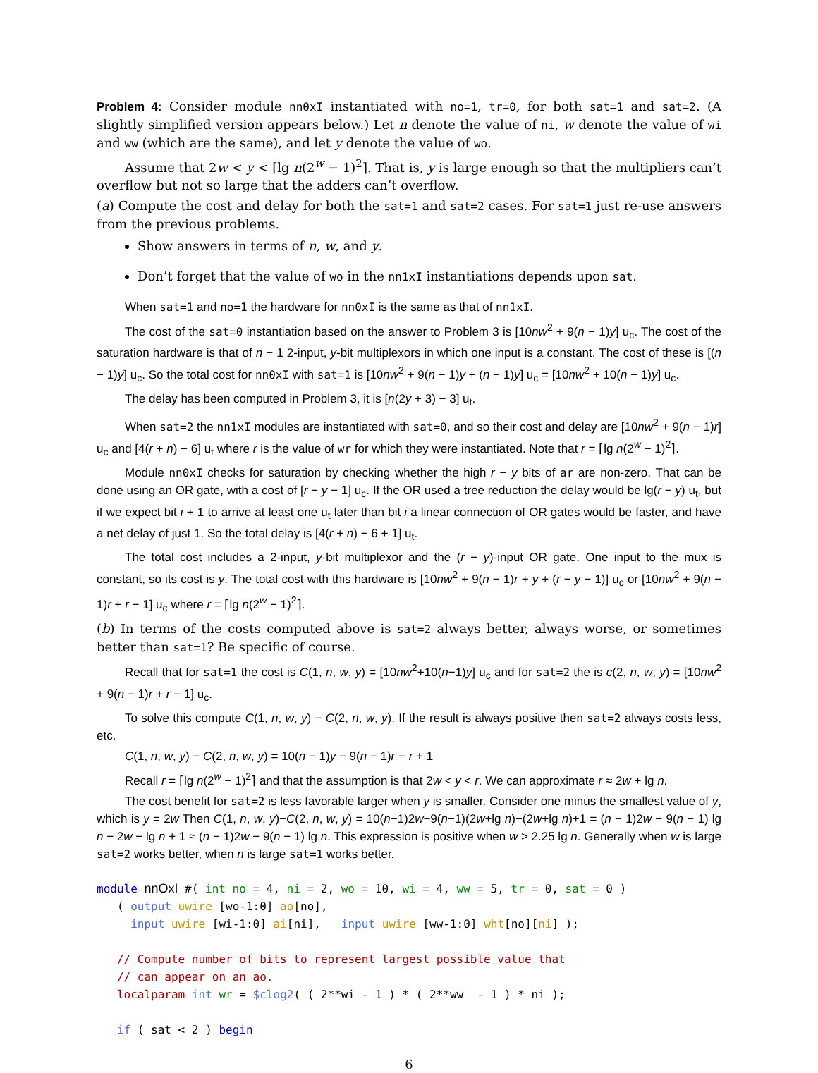Problem 4: Consider module nn0xI instantiated with no=1, tr=0, for both sat=1 and sat=2. (A slightly simplified version appears below.) Let n denote the value of ni, w denote the value of wi and ww (which are the same), and let y denote the value of wo.
Assume that 2w < y < ⌈lg n(2<sup>w</sup> − 1)<sup>2</sup>⌉. That is, y is large enough so that the multipliers can’t overflow but not so large that the adders can’t overflow.
(a) Compute the cost and delay for both the sat=1 and sat=2 cases. For sat=1 just re-use answers from the previous problems.
Show answers in terms of n, w, and y.
Don’t forget that the value of wo in the nn1xI instantiations depends upon sat.
When sat=1 and no=1 the hardware for nn0xI is the same as that of nn1xI.
The cost of the sat=0 instantiation based on the answer to Problem 3 is [10nw<sup>2</sup> + 9(n − 1)y] u<sub>c</sub>. The cost of the saturation hardware is that of n − 1 2-input, y-bit multiplexors in which one input is a constant. The cost of these is [(n − 1)y] u<sub>c</sub>. So the total cost for nn0xI with sat=1 is [10nw<sup>2</sup> + 9(n − 1)y + (n − 1)y] u<sub>c</sub> = [10nw<sup>2</sup> + 10(n − 1)y] u<sub>c</sub>.
The delay has been computed in Problem 3, it is [n(2y + 3) − 3] u<sub>t</sub>.
When sat=2 the nn1xI modules are instantiated with sat=0, and so their cost and delay are [10nw<sup>2</sup> + 9(n − 1)r] u<sub>c</sub> and [4(r + n) − 6] u<sub>t</sub> where r is the value of wr for which they were instantiated. Note that r = ⌈lg n(2<sup>w</sup> − 1)<sup>2</sup>⌉.
Module nn0xI checks for saturation by checking whether the high r − y bits of ar are non-zero. That can be done using an OR gate, with a cost of [r − y − 1] u<sub>c</sub>. If the OR used a tree reduction the delay would be lg(r − y) u<sub>t</sub>, but if we expect bit i + 1 to arrive at least one u<sub>t</sub> later than bit i a linear connection of OR gates would be faster, and have a net delay of just 1. So the total delay is [4(r + n) − 6 + 1] u<sub>t</sub>.
The total cost includes a 2-input, y-bit multiplexor and the (r − y)-input OR gate. One input to the mux is constant, so its cost is y. The total cost with this hardware is [10nw<sup>2</sup> + 9(n − 1)r + y + (r − y − 1)] u<sub>c</sub> or [10nw<sup>2</sup> + 9(n − 1)r + r − 1] u<sub>c</sub> where r = ⌈lg n(2<sup>w</sup> − 1)<sup>2</sup>⌉.
(b) In terms of the costs computed above is sat=2 always better, always worse, or sometimes better than sat=1? Be specific of course.
Recall that for sat=1 the cost is C(1, n, w, y) = [10nw<sup>2</sup>+10(n−1)y] u<sub>c</sub> and for sat=2 the is c(2, n, w, y) = [10nw<sup>2</sup> + 9(n − 1)r + r − 1] u<sub>c</sub>.
To solve this compute C(1, n, w, y) − C(2, n, w, y). If the result is always positive then sat=2 always costs less, etc.
C(1, n, w, y) − C(2, n, w, y) = 10(n − 1)y − 9(n − 1)r − r + 1
Recall r = ⌈lg n(2<sup>w</sup> − 1)<sup>2</sup>⌉ and that the assumption is that 2w < y < r. We can approximate r ≈ 2w + lg n.
The cost benefit for sat=2 is less favorable larger when y is smaller. Consider one minus the smallest value of y, which is y = 2w Then C(1, n, w, y)−C(2, n, w, y) = 10(n−1)2w−9(n−1)(2w+lg n)−(2w+lg n)+1 = (n − 1)2w − 9(n − 1) lg n − 2w − lg n + 1 ≈ (n − 1)2w − 9(n − 1) lg n. This expression is positive when w > 2.25 lg n. Generally when w is large sat=2 works better, when n is large sat=1 works better.
module nnOxI #( int no = 4, ni = 2, wo = 10, wi = 4, ww = 5, tr = 0, sat = 0 ) ( output uwire [wo-1:0] ao[no], input uwire [wi-1:0] ai[ni], input uwire [ww-1:0] wht[no][ni] ); // Compute number of bits to represent largest possible value that // can appear on an ao. localparam int wr = $clog2( ( 2**wi - 1 ) * ( 2**ww - 1 ) * ni ); if ( sat < 2 ) begin
6